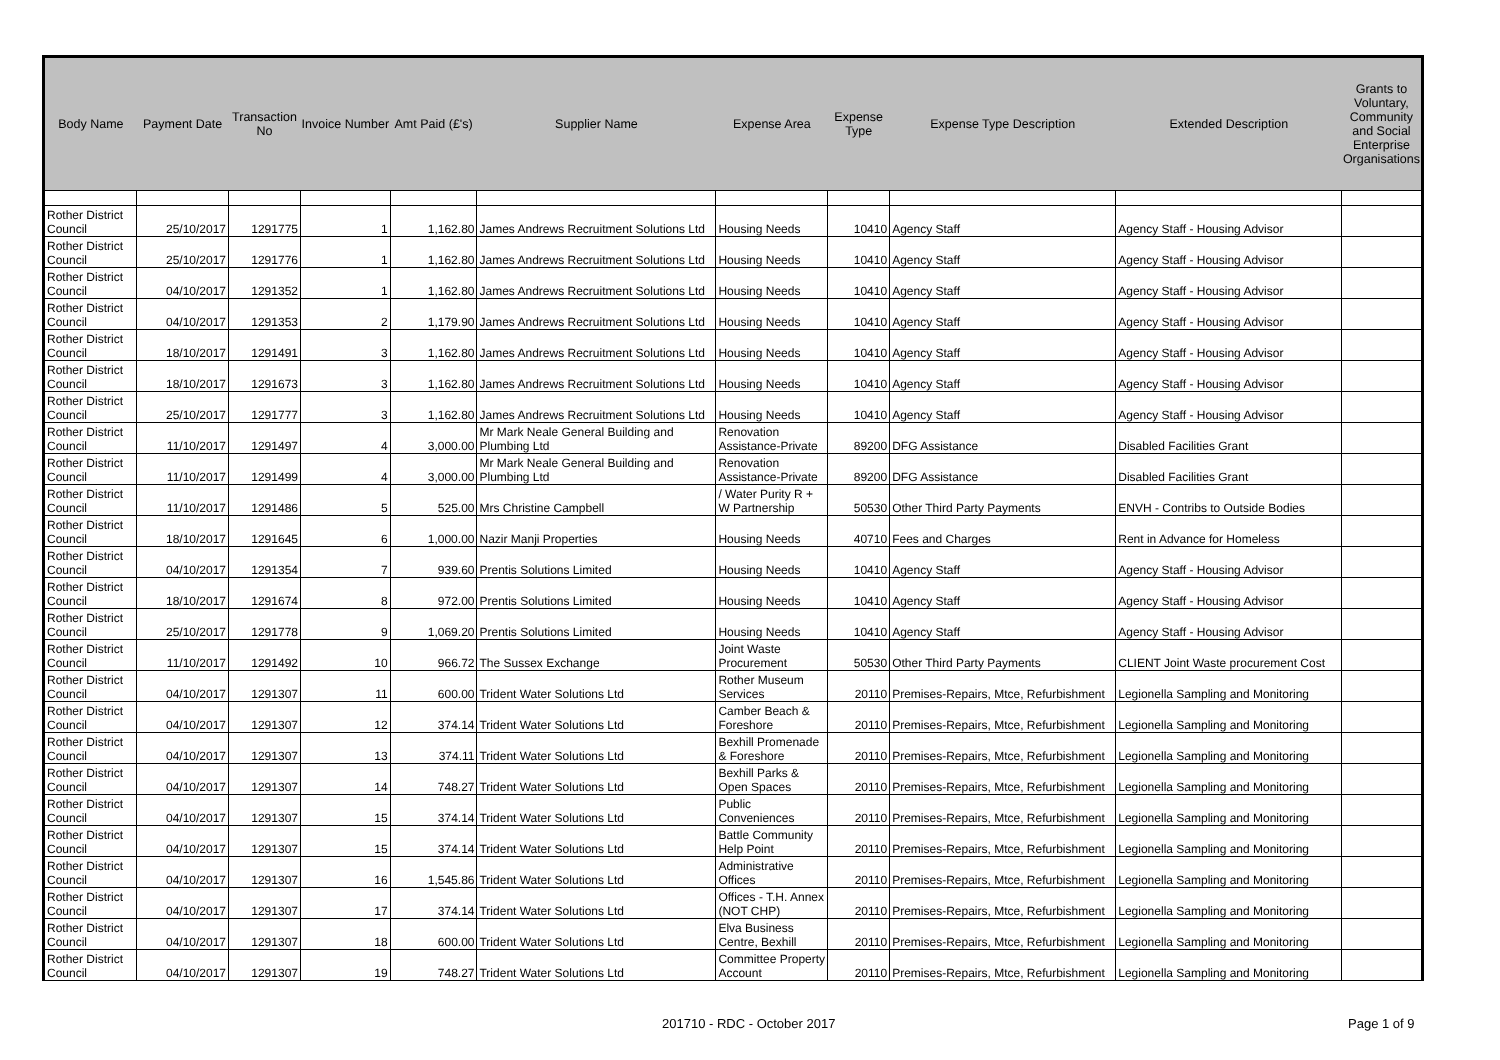| Body Name | Payment Date | Transaction No | Invoice Number | Amt Paid (£'s) | Supplier Name | Expense Area | Expense Type | Expense Type Description | Extended Description | Grants to Voluntary, Community and Social Enterprise Organisations |
| --- | --- | --- | --- | --- | --- | --- | --- | --- | --- | --- |
| Rother District Council | 25/10/2017 | 1291775 | 1 | 1,162.80 | James Andrews Recruitment Solutions Ltd | Housing Needs | 10410 | Agency Staff | Agency Staff - Housing Advisor | |
| Rother District Council | 25/10/2017 | 1291776 | 1 | 1,162.80 | James Andrews Recruitment Solutions Ltd | Housing Needs | 10410 | Agency Staff | Agency Staff - Housing Advisor | |
| Rother District Council | 04/10/2017 | 1291352 | 1 | 1,162.80 | James Andrews Recruitment Solutions Ltd | Housing Needs | 10410 | Agency Staff | Agency Staff - Housing Advisor | |
| Rother District Council | 04/10/2017 | 1291353 | 2 | 1,179.90 | James Andrews Recruitment Solutions Ltd | Housing Needs | 10410 | Agency Staff | Agency Staff - Housing Advisor | |
| Rother District Council | 18/10/2017 | 1291491 | 3 | 1,162.80 | James Andrews Recruitment Solutions Ltd | Housing Needs | 10410 | Agency Staff | Agency Staff - Housing Advisor | |
| Rother District Council | 18/10/2017 | 1291673 | 3 | 1,162.80 | James Andrews Recruitment Solutions Ltd | Housing Needs | 10410 | Agency Staff | Agency Staff - Housing Advisor | |
| Rother District Council | 25/10/2017 | 1291777 | 3 | 1,162.80 | James Andrews Recruitment Solutions Ltd | Housing Needs | 10410 | Agency Staff | Agency Staff - Housing Advisor | |
| Rother District Council | 11/10/2017 | 1291497 | 4 | 3,000.00 | Mr Mark Neale General Building and Plumbing Ltd | Renovation Assistance-Private | 89200 | DFG Assistance | Disabled Facilities Grant | |
| Rother District Council | 11/10/2017 | 1291499 | 4 | 3,000.00 | Mr Mark Neale General Building and Plumbing Ltd | Renovation Assistance-Private | 89200 | DFG Assistance | Disabled Facilities Grant | |
| Rother District Council | 11/10/2017 | 1291486 | 5 | 525.00 | Mrs Christine Campbell | / Water Purity R + W Partnership | 50530 | Other Third Party Payments | ENVH - Contribs to Outside Bodies | |
| Rother District Council | 18/10/2017 | 1291645 | 6 | 1,000.00 | Nazir Manji Properties | Housing Needs | 40710 | Fees and Charges | Rent in Advance for Homeless | |
| Rother District Council | 04/10/2017 | 1291354 | 7 | 939.60 | Prentis Solutions Limited | Housing Needs | 10410 | Agency Staff | Agency Staff - Housing Advisor | |
| Rother District Council | 18/10/2017 | 1291674 | 8 | 972.00 | Prentis Solutions Limited | Housing Needs | 10410 | Agency Staff | Agency Staff - Housing Advisor | |
| Rother District Council | 25/10/2017 | 1291778 | 9 | 1,069.20 | Prentis Solutions Limited | Housing Needs | 10410 | Agency Staff | Agency Staff - Housing Advisor | |
| Rother District Council | 11/10/2017 | 1291492 | 10 | 966.72 | The Sussex Exchange | Joint Waste Procurement | 50530 | Other Third Party Payments | CLIENT Joint Waste procurement Cost | |
| Rother District Council | 04/10/2017 | 1291307 | 11 | 600.00 | Trident Water Solutions Ltd | Rother Museum Services | 20110 | Premises-Repairs, Mtce, Refurbishment | Legionella Sampling and Monitoring | |
| Rother District Council | 04/10/2017 | 1291307 | 12 | 374.14 | Trident Water Solutions Ltd | Camber Beach & Foreshore | 20110 | Premises-Repairs, Mtce, Refurbishment | Legionella Sampling and Monitoring | |
| Rother District Council | 04/10/2017 | 1291307 | 13 | 374.11 | Trident Water Solutions Ltd | Bexhill Promenade & Foreshore | 20110 | Premises-Repairs, Mtce, Refurbishment | Legionella Sampling and Monitoring | |
| Rother District Council | 04/10/2017 | 1291307 | 14 | 748.27 | Trident Water Solutions Ltd | Bexhill Parks & Open Spaces | 20110 | Premises-Repairs, Mtce, Refurbishment | Legionella Sampling and Monitoring | |
| Rother District Council | 04/10/2017 | 1291307 | 15 | 374.14 | Trident Water Solutions Ltd | Public Conveniences | 20110 | Premises-Repairs, Mtce, Refurbishment | Legionella Sampling and Monitoring | |
| Rother District Council | 04/10/2017 | 1291307 | 15 | 374.14 | Trident Water Solutions Ltd | Battle Community Help Point | 20110 | Premises-Repairs, Mtce, Refurbishment | Legionella Sampling and Monitoring | |
| Rother District Council | 04/10/2017 | 1291307 | 16 | 1,545.86 | Trident Water Solutions Ltd | Administrative Offices | 20110 | Premises-Repairs, Mtce, Refurbishment | Legionella Sampling and Monitoring | |
| Rother District Council | 04/10/2017 | 1291307 | 17 | 374.14 | Trident Water Solutions Ltd | Offices - T.H. Annex (NOT CHP) | 20110 | Premises-Repairs, Mtce, Refurbishment | Legionella Sampling and Monitoring | |
| Rother District Council | 04/10/2017 | 1291307 | 18 | 600.00 | Trident Water Solutions Ltd | Elva Business Centre, Bexhill | 20110 | Premises-Repairs, Mtce, Refurbishment | Legionella Sampling and Monitoring | |
| Rother District Council | 04/10/2017 | 1291307 | 19 | 748.27 | Trident Water Solutions Ltd | Committee Property Account | 20110 | Premises-Repairs, Mtce, Refurbishment | Legionella Sampling and Monitoring | |
201710 - RDC - October 2017 Page 1 of 9